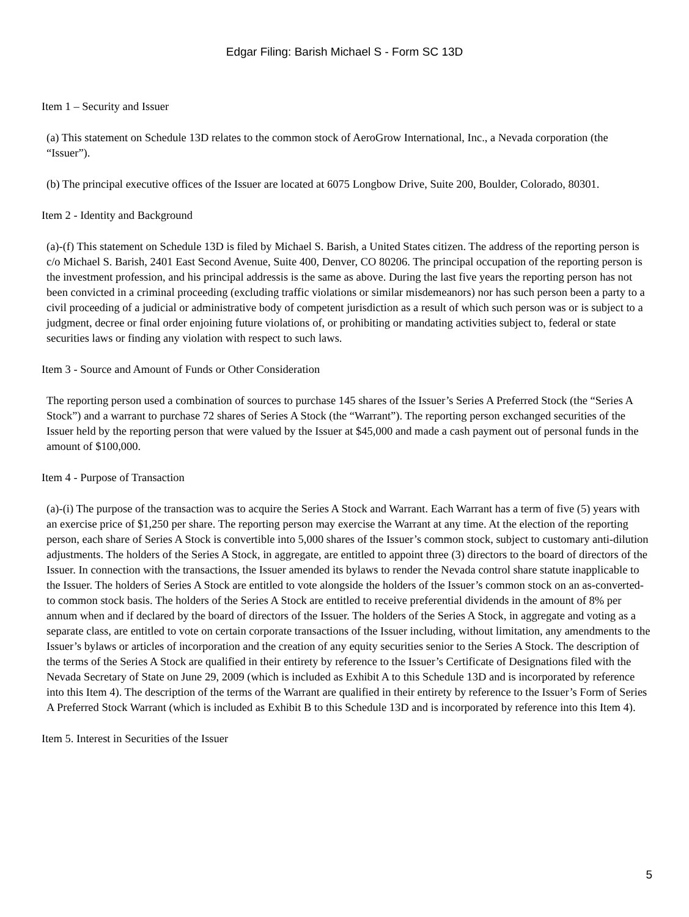Edgar Filing: Barish Michael S - Form SC 13D
Item 1 – Security and Issuer
(a) This statement on Schedule 13D relates to the common stock of AeroGrow International, Inc., a Nevada corporation (the “Issuer”).
(b) The principal executive offices of the Issuer are located at 6075 Longbow Drive, Suite 200, Boulder, Colorado, 80301.
Item 2 - Identity and Background
(a)-(f) This statement on Schedule 13D is filed by Michael S. Barish, a United States citizen. The address of the reporting person is c/o Michael S. Barish, 2401 East Second Avenue, Suite 400, Denver, CO 80206. The principal occupation of the reporting person is the investment profession, and his principal addressis is the same as above. During the last five years the reporting person has not been convicted in a criminal proceeding (excluding traffic violations or similar misdemeanors) nor has such person been a party to a civil proceeding of a judicial or administrative body of competent jurisdiction as a result of which such person was or is subject to a judgment, decree or final order enjoining future violations of, or prohibiting or mandating activities subject to, federal or state securities laws or finding any violation with respect to such laws.
Item 3 - Source and Amount of Funds or Other Consideration
The reporting person used a combination of sources to purchase 145 shares of the Issuer’s Series A Preferred Stock (the “Series A Stock”) and a warrant to purchase 72 shares of Series A Stock (the “Warrant”). The reporting person exchanged securities of the Issuer held by the reporting person that were valued by the Issuer at $45,000 and made a cash payment out of personal funds in the amount of $100,000.
Item 4 - Purpose of Transaction
(a)-(i) The purpose of the transaction was to acquire the Series A Stock and Warrant. Each Warrant has a term of five (5) years with an exercise price of $1,250 per share. The reporting person may exercise the Warrant at any time. At the election of the reporting person, each share of Series A Stock is convertible into 5,000 shares of the Issuer’s common stock, subject to customary anti-dilution adjustments. The holders of the Series A Stock, in aggregate, are entitled to appoint three (3) directors to the board of directors of the Issuer. In connection with the transactions, the Issuer amended its bylaws to render the Nevada control share statute inapplicable to the Issuer. The holders of Series A Stock are entitled to vote alongside the holders of the Issuer’s common stock on an as-converted-to common stock basis. The holders of the Series A Stock are entitled to receive preferential dividends in the amount of 8% per annum when and if declared by the board of directors of the Issuer. The holders of the Series A Stock, in aggregate and voting as a separate class, are entitled to vote on certain corporate transactions of the Issuer including, without limitation, any amendments to the Issuer’s bylaws or articles of incorporation and the creation of any equity securities senior to the Series A Stock. The description of the terms of the Series A Stock are qualified in their entirety by reference to the Issuer’s Certificate of Designations filed with the Nevada Secretary of State on June 29, 2009 (which is included as Exhibit A to this Schedule 13D and is incorporated by reference into this Item 4). The description of the terms of the Warrant are qualified in their entirety by reference to the Issuer’s Form of Series A Preferred Stock Warrant (which is included as Exhibit B to this Schedule 13D and is incorporated by reference into this Item 4).
Item 5. Interest in Securities of the Issuer
5